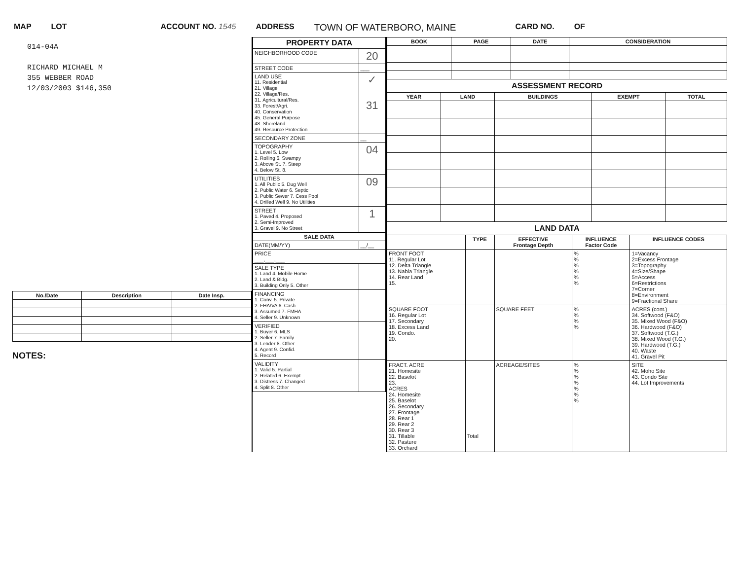MAP LOT ACCOUNT NO. 1545 ADDRESS TOWN OF WATERBORO, MAINE CARD NO. OF
014-04A
RICHARD MICHAEL M
355 WEBBER ROAD
12/03/2003 $146,350
| No./Date | Description | Date Insp. |
| --- | --- | --- |
NOTES:
| PROPERTY DATA | |
| --- | --- |
| NEIGHBORHOOD CODE | 20 |
| STREET CODE | ___ |
| LAND USE 11. Residential 21. Village 22. Village/Res. 31. Agricultural/Res. 33. Forest/Agri. 40. Conservation 45. General Purpose 48. Shoreland 49. Resource Protection | ✓ 31 |
| SECONDARY ZONE | __ |
| TOPOGRAPHY 1. Level 5. Low 2. Rolling 6. Swampy 3. Above St. 7. Steep 4. Below St. 8. | 04 |
| UTILITIES 1. All Public 5. Dug Well 2. Public Water 6. Septic 3. Public Sewer 7. Cess Pool 4. Drilled Well 9. No Utilities | 09 |
| STREET 1. Paved 4. Proposed 2. Semi-Improved 3. Gravel 9. No Street | 1 |
| SALE DATA | |
| DATE(MM/YY) | __/__ |
| PRICE ___,___,___ | |
| SALE TYPE 1. Land 4. Mobile Home 2. Land & Bldg. 3. Building Only 5. Other | |
| FINANCING 1. Conv. 5. Private 2. FHA/VA 6. Cash 3. Assumed 7. FMHA 4. Seller 9. Unknown | |
| VERIFIED 1. Buyer 6. MLS 2. Seller 7. Family 3. Lender 8. Other 4. Agent 9. Confid. 5. Record | |
| VALIDITY 1. Valid 5. Partial 2. Related 6. Exempt 3. Distress 7. Changed 4. Split 8. Other | |
| BOOK | PAGE | DATE | CONSIDERATION |
| --- | --- | --- | --- |
ASSESSMENT RECORD
| YEAR | LAND | BUILDINGS | EXEMPT | TOTAL |
| --- | --- | --- | --- | --- |
LAND DATA
| | TYPE | EFFECTIVE Frontage Depth | INFLUENCE Factor Code | INFLUENCE CODES |
| --- | --- | --- | --- | --- |
| FRONT FOOT 11. Regular Lot 12. Delta Triangle 13. Nabla Triangle 14. Rear Land 15. | | | % % % % % % | 1=Vacancy 2=Excess Frontage 3=Topography 4=Size/Shape 5=Access 6=Restrictions 7=Corner 8=Environment 9=Fractional Share |
| SQUARE FOOT 16. Regular Lot 17. Secondary 18. Excess Land 19. Condo. 20. | | SQUARE FEET | % % % % | ACRES (cont.) 34. Softwood (F&O) 35. Mixed Wood (F&O) 36. Hardwood (F&O) 37. Softwood (T.G.) 38. Mixed Wood (T.G.) 39. Hardwood (T.G.) 40. Waste 41. Gravel Pit |
| FRACT. ACRE 21. Homesite 22. Baselot 23. ACRES 24. Homesite 25. Baselot 26. Secondary 27. Frontage 28. Rear 1 29. Rear 2 30. Rear 3 31. Tillable 32. Pasture 33. Orchard | Total | ACREAGE/SITES | % % % % % % % | SITE 42. Moho Site 43. Condo Site 44. Lot Improvements |